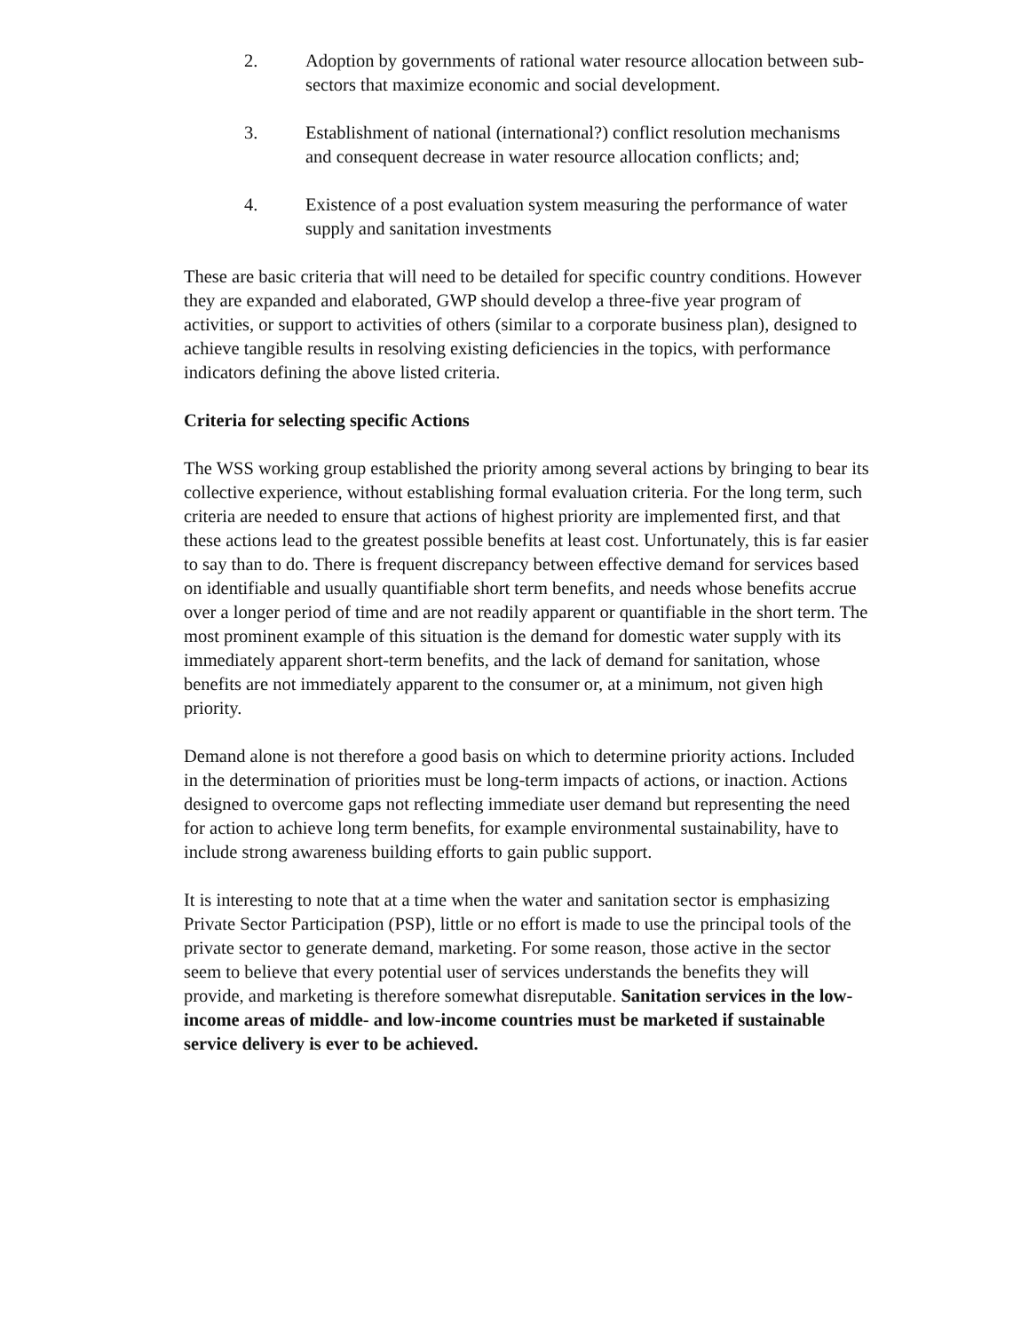2. Adoption by governments of rational water resource allocation between sub-sectors that maximize economic and social development.
3. Establishment of national (international?) conflict resolution mechanisms and consequent decrease in water resource allocation conflicts; and;
4. Existence of a post evaluation system measuring the performance of water supply and sanitation investments
These are basic criteria that will need to be detailed for specific country conditions. However they are expanded and elaborated, GWP should develop a three-five year program of activities, or support to activities of others (similar to a corporate business plan), designed to achieve tangible results in resolving existing deficiencies in the topics, with performance indicators defining the above listed criteria.
Criteria for selecting specific Actions
The WSS working group established the priority among several actions by bringing to bear its collective experience, without establishing formal evaluation criteria. For the long term, such criteria are needed to ensure that actions of highest priority are implemented first, and that these actions lead to the greatest possible benefits at least cost. Unfortunately, this is far easier to say than to do. There is frequent discrepancy between effective demand for services based on identifiable and usually quantifiable short term benefits, and needs whose benefits accrue over a longer period of time and are not readily apparent or quantifiable in the short term. The most prominent example of this situation is the demand for domestic water supply with its immediately apparent short-term benefits, and the lack of demand for sanitation, whose benefits are not immediately apparent to the consumer or, at a minimum, not given high priority.
Demand alone is not therefore a good basis on which to determine priority actions. Included in the determination of priorities must be long-term impacts of actions, or inaction. Actions designed to overcome gaps not reflecting immediate user demand but representing the need for action to achieve long term benefits, for example environmental sustainability, have to include strong awareness building efforts to gain public support.
It is interesting to note that at a time when the water and sanitation sector is emphasizing Private Sector Participation (PSP), little or no effort is made to use the principal tools of the private sector to generate demand, marketing. For some reason, those active in the sector seem to believe that every potential user of services understands the benefits they will provide, and marketing is therefore somewhat disreputable. Sanitation services in the low-income areas of middle- and low-income countries must be marketed if sustainable service delivery is ever to be achieved.